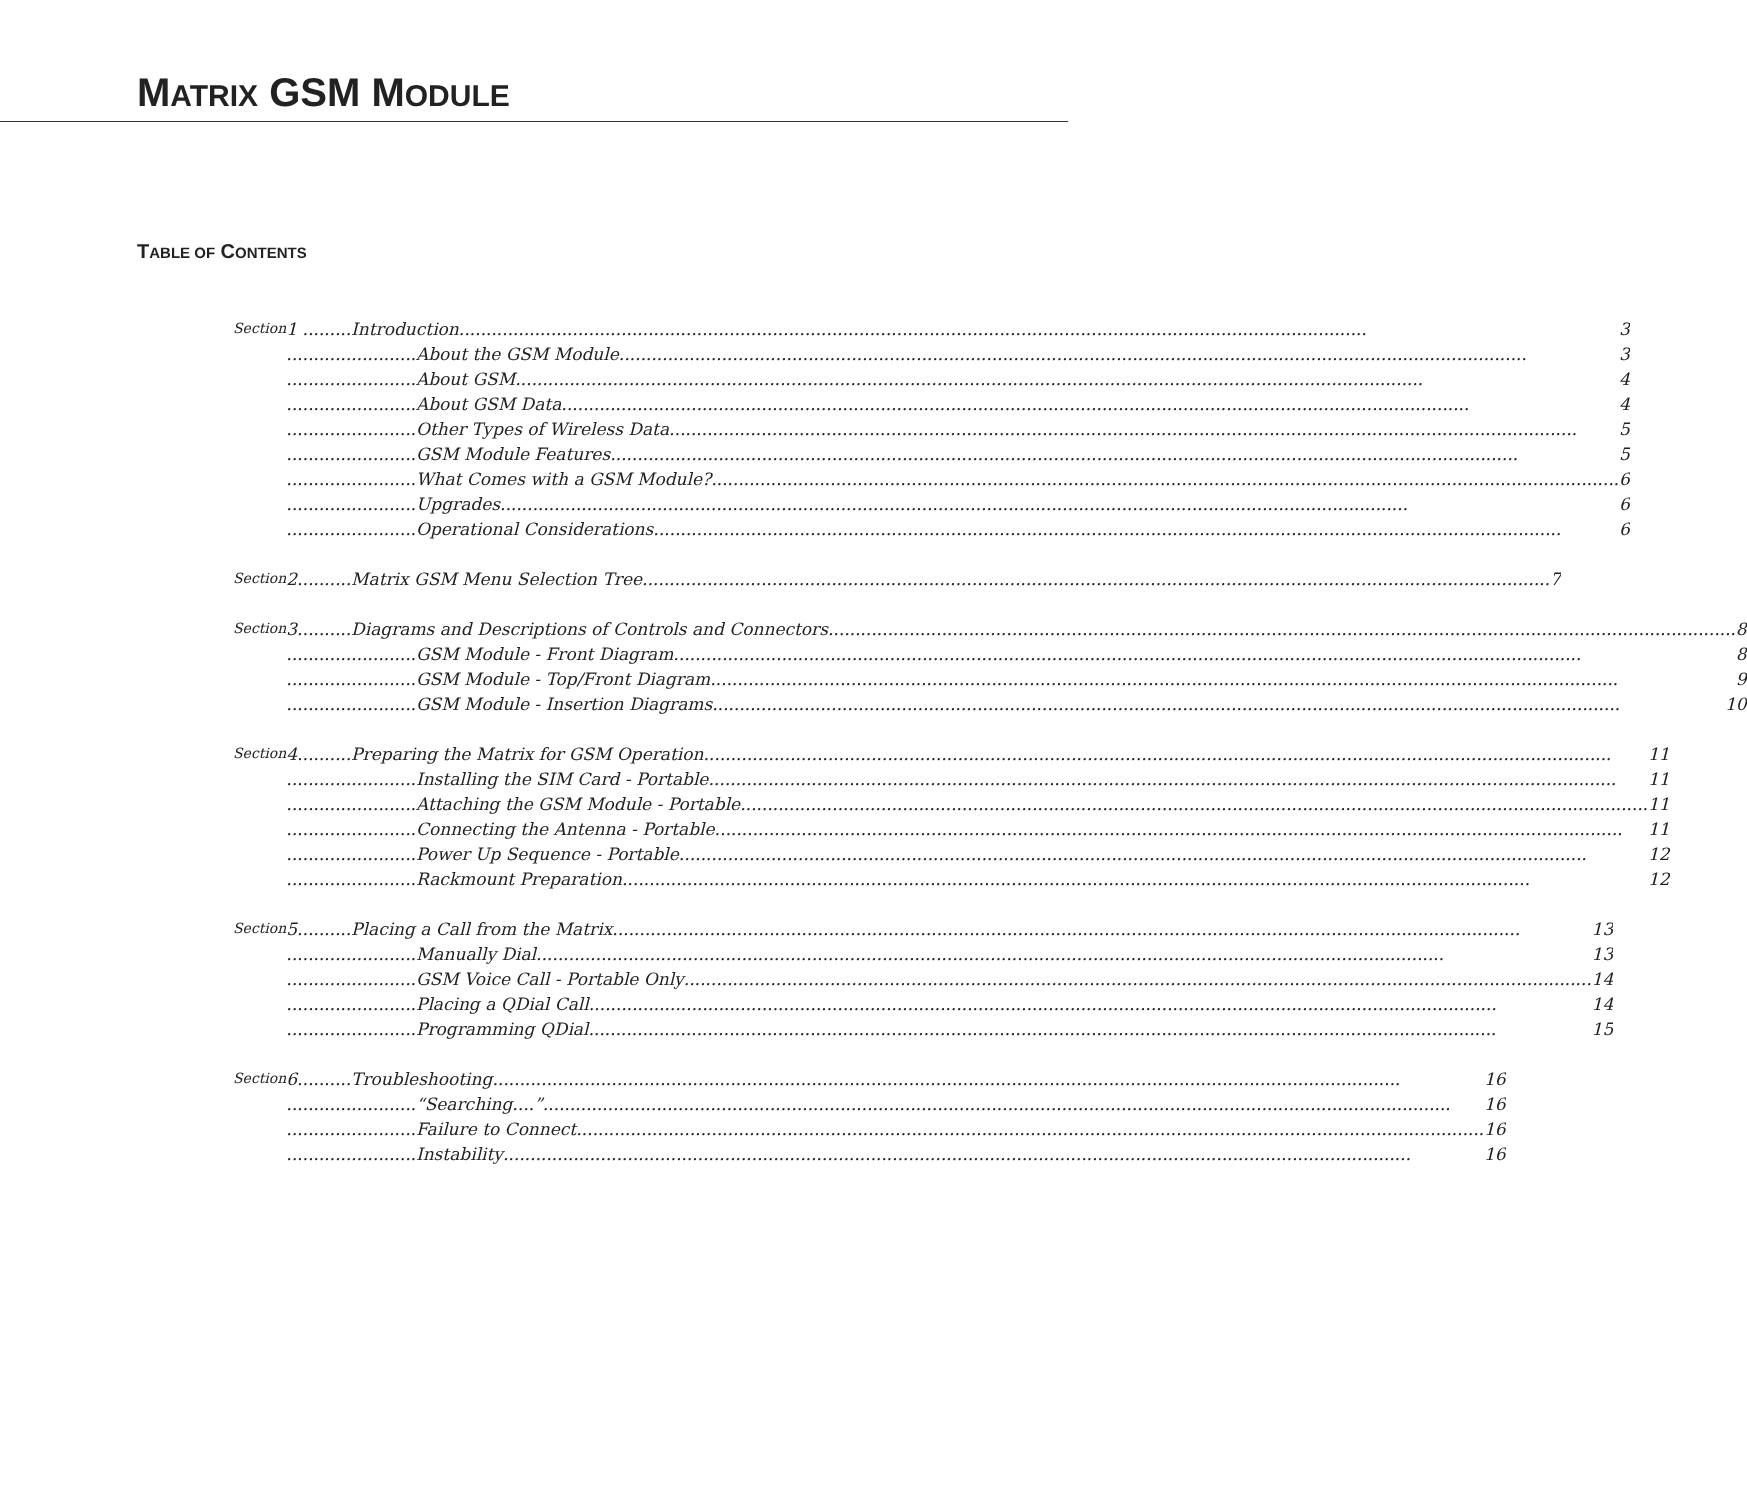MATRIX GSM MODULE
TABLE OF CONTENTS
Section
1 .........Introduction 3
........................About the GSM Module 3
........................About GSM 4
........................About GSM Data 4
........................Other Types of Wireless Data 5
........................GSM Module Features 5
........................What Comes with a GSM Module? 6
........................Upgrades 6
........................Operational Considerations 6
Section
2..........Matrix GSM Menu Selection Tree 7
Section
3..........Diagrams and Descriptions of Controls and Connectors 8
........................GSM Module - Front Diagram 8
........................GSM Module - Top/Front Diagram 9
........................GSM Module - Insertion Diagrams 10
Section
4..........Preparing the Matrix for GSM Operation 11
........................Installing the SIM Card - Portable 11
........................Attaching the GSM Module - Portable 11
........................Connecting the Antenna - Portable 11
........................Power Up Sequence - Portable 12
........................Rackmount Preparation 12
Section
5..........Placing a Call from the Matrix 13
........................Manually Dial 13
........................GSM Voice Call - Portable Only 14
........................Placing a QDial Call 14
........................Programming QDial 15
Section
6..........Troubleshooting 16
........................“Searching....” 16
........................Failure to Connect 16
........................Instability 16